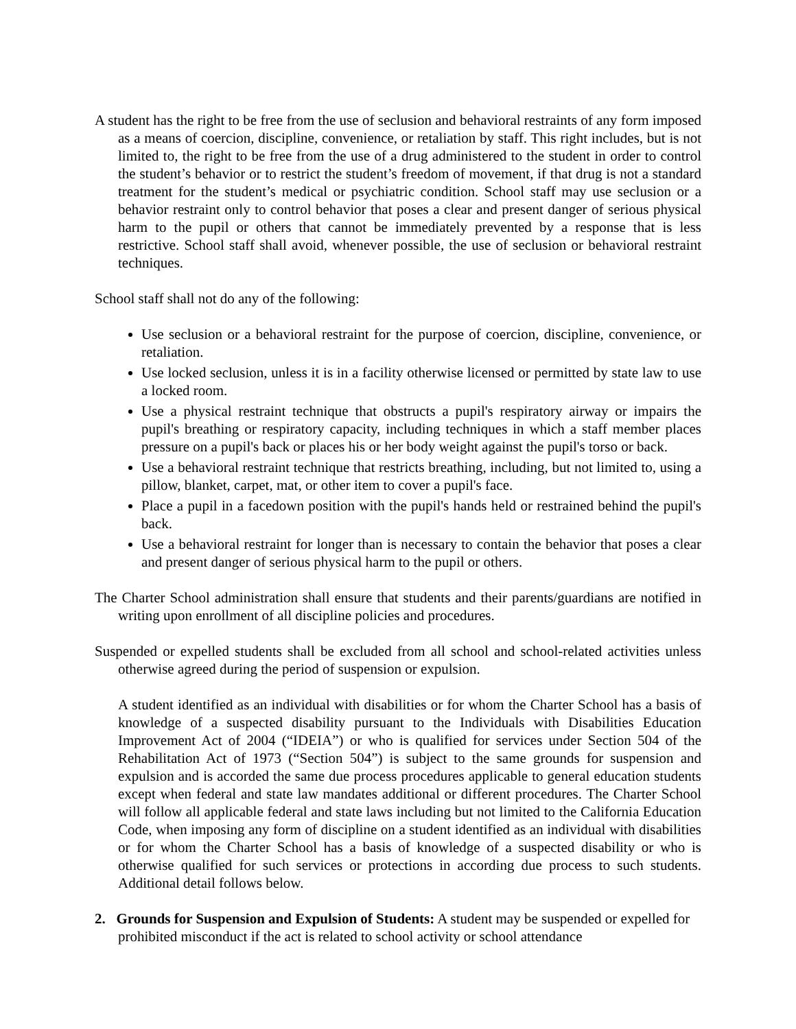A student has the right to be free from the use of seclusion and behavioral restraints of any form imposed as a means of coercion, discipline, convenience, or retaliation by staff. This right includes, but is not limited to, the right to be free from the use of a drug administered to the student in order to control the student’s behavior or to restrict the student’s freedom of movement, if that drug is not a standard treatment for the student’s medical or psychiatric condition. School staff may use seclusion or a behavior restraint only to control behavior that poses a clear and present danger of serious physical harm to the pupil or others that cannot be immediately prevented by a response that is less restrictive. School staff shall avoid, whenever possible, the use of seclusion or behavioral restraint techniques.
School staff shall not do any of the following:
Use seclusion or a behavioral restraint for the purpose of coercion, discipline, convenience, or retaliation.
Use locked seclusion, unless it is in a facility otherwise licensed or permitted by state law to use a locked room.
Use a physical restraint technique that obstructs a pupil's respiratory airway or impairs the pupil's breathing or respiratory capacity, including techniques in which a staff member places pressure on a pupil's back or places his or her body weight against the pupil's torso or back.
Use a behavioral restraint technique that restricts breathing, including, but not limited to, using a pillow, blanket, carpet, mat, or other item to cover a pupil's face.
Place a pupil in a facedown position with the pupil's hands held or restrained behind the pupil's back.
Use a behavioral restraint for longer than is necessary to contain the behavior that poses a clear and present danger of serious physical harm to the pupil or others.
The Charter School administration shall ensure that students and their parents/guardians are notified in writing upon enrollment of all discipline policies and procedures.
Suspended or expelled students shall be excluded from all school and school-related activities unless otherwise agreed during the period of suspension or expulsion.
A student identified as an individual with disabilities or for whom the Charter School has a basis of knowledge of a suspected disability pursuant to the Individuals with Disabilities Education Improvement Act of 2004 (“IDEIA”) or who is qualified for services under Section 504 of the Rehabilitation Act of 1973 (“Section 504”) is subject to the same grounds for suspension and expulsion and is accorded the same due process procedures applicable to general education students except when federal and state law mandates additional or different procedures. The Charter School will follow all applicable federal and state laws including but not limited to the California Education Code, when imposing any form of discipline on a student identified as an individual with disabilities or for whom the Charter School has a basis of knowledge of a suspected disability or who is otherwise qualified for such services or protections in according due process to such students. Additional detail follows below.
2. Grounds for Suspension and Expulsion of Students: A student may be suspended or expelled for prohibited misconduct if the act is related to school activity or school attendance